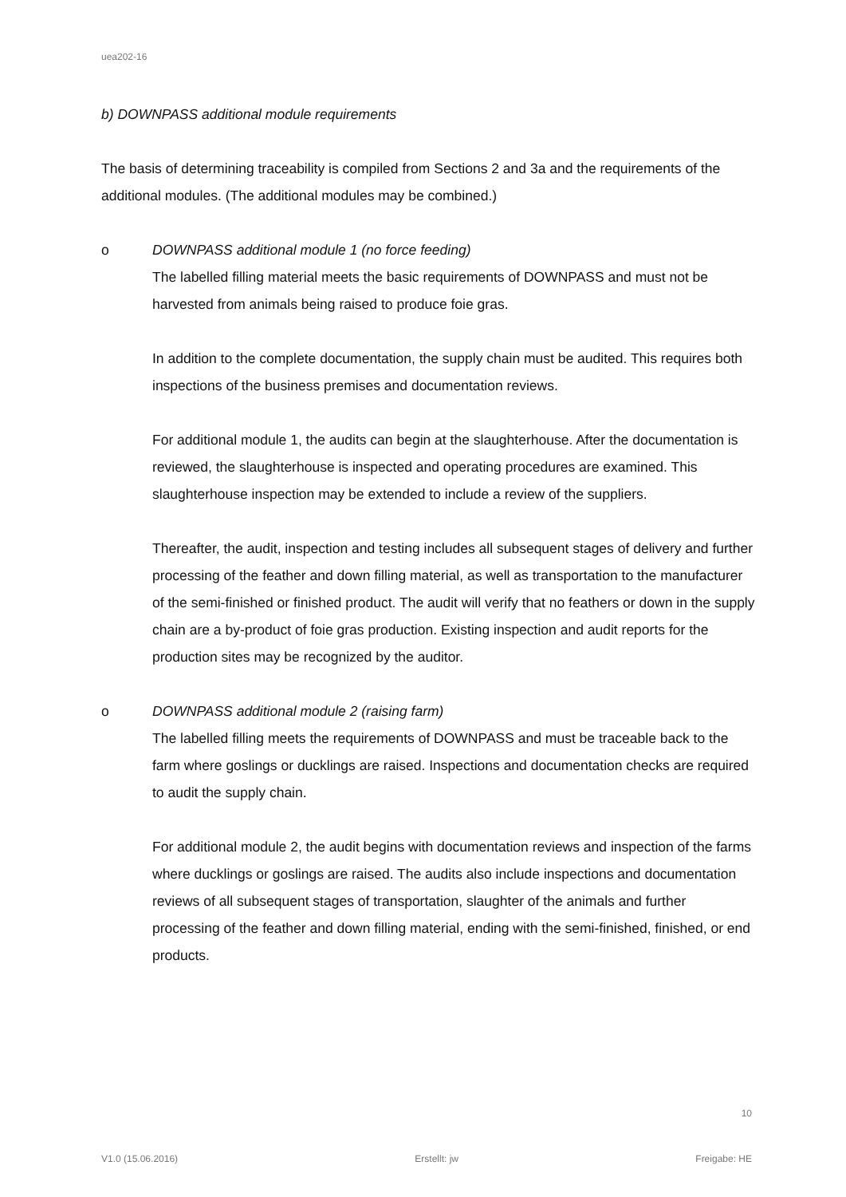uea202-16
b) DOWNPASS additional module requirements
The basis of determining traceability is compiled from Sections 2 and 3a and the requirements of the additional modules. (The additional modules may be combined.)
o DOWNPASS additional module 1 (no force feeding)
The labelled filling material meets the basic requirements of DOWNPASS and must not be harvested from animals being raised to produce foie gras.
In addition to the complete documentation, the supply chain must be audited. This requires both inspections of the business premises and documentation reviews.
For additional module 1, the audits can begin at the slaughterhouse. After the documentation is reviewed, the slaughterhouse is inspected and operating procedures are examined. This slaughterhouse inspection may be extended to include a review of the suppliers.
Thereafter, the audit, inspection and testing includes all subsequent stages of delivery and further processing of the feather and down filling material, as well as transportation to the manufacturer of the semi-finished or finished product. The audit will verify that no feathers or down in the supply chain are a by-product of foie gras production. Existing inspection and audit reports for the production sites may be recognized by the auditor.
o DOWNPASS additional module 2 (raising farm)
The labelled filling meets the requirements of DOWNPASS and must be traceable back to the farm where goslings or ducklings are raised. Inspections and documentation checks are required to audit the supply chain.
For additional module 2, the audit begins with documentation reviews and inspection of the farms where ducklings or goslings are raised. The audits also include inspections and documentation reviews of all subsequent stages of transportation, slaughter of the animals and further processing of the feather and down filling material, ending with the semi-finished, finished, or end products.
10
V1.0 (15.06.2016) Erstellt: jw Freigabe: HE